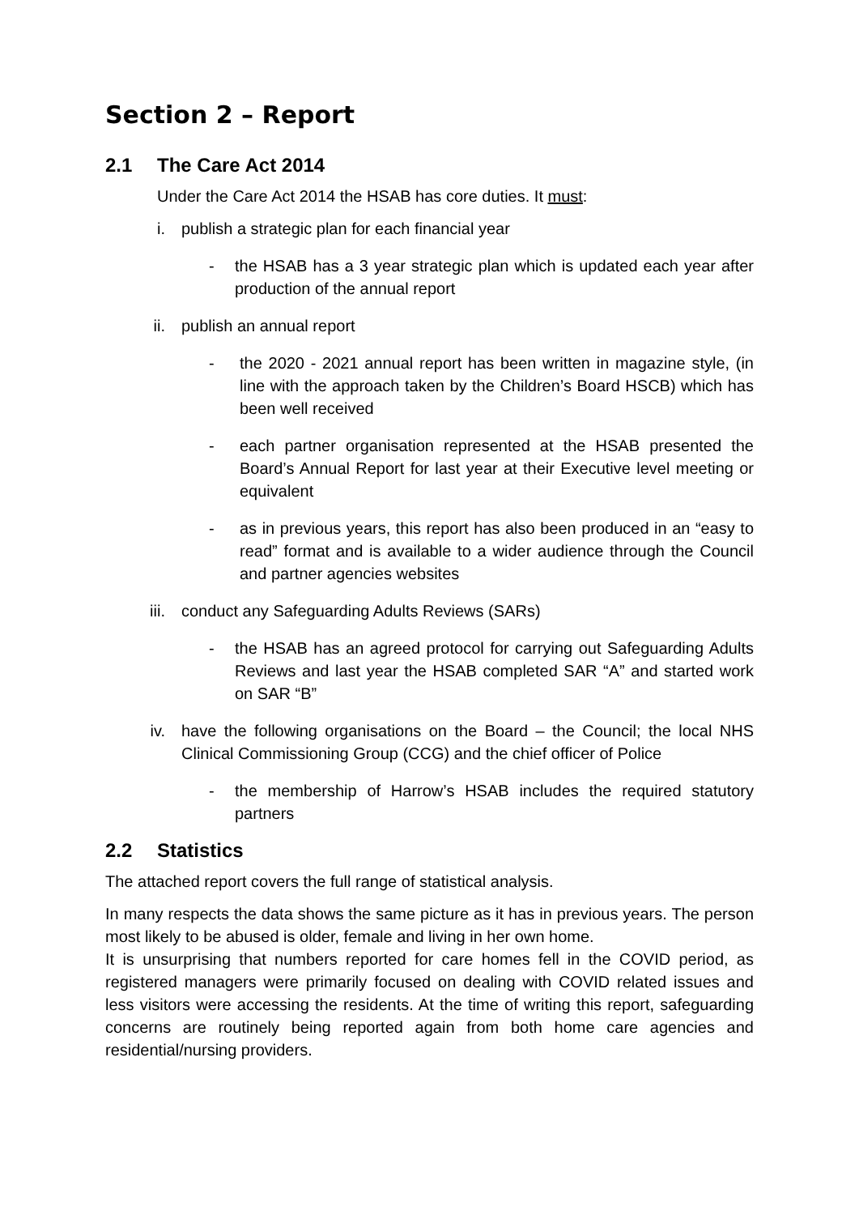Section 2 – Report
2.1 The Care Act 2014
Under the Care Act 2014 the HSAB has core duties. It must:
i. publish a strategic plan for each financial year
- the HSAB has a 3 year strategic plan which is updated each year after production of the annual report
ii.
publish an annual report
- the 2020 - 2021 annual report has been written in magazine style, (in line with the approach taken by the Children’s Board HSCB) which has been well received
- each partner organisation represented at the HSAB presented the Board’s Annual Report for last year at their Executive level meeting or equivalent
- as in previous years, this report has also been produced in an “easy to read” format and is available to a wider audience through the Council and partner agencies websites
iii.
conduct any Safeguarding Adults Reviews (SARs)
- the HSAB has an agreed protocol for carrying out Safeguarding Adults Reviews and last year the HSAB completed SAR “A” and started work on SAR “B”
iv.
have the following organisations on the Board – the Council; the local NHS Clinical Commissioning Group (CCG) and the chief officer of Police
- the membership of Harrow’s HSAB includes the required statutory partners
2.2 Statistics
The attached report covers the full range of statistical analysis.
In many respects the data shows the same picture as it has in previous years. The person most likely to be abused is older, female and living in her own home.
It is unsurprising that numbers reported for care homes fell in the COVID period, as registered managers were primarily focused on dealing with COVID related issues and less visitors were accessing the residents. At the time of writing this report, safeguarding concerns are routinely being reported again from both home care agencies and residential/nursing providers.